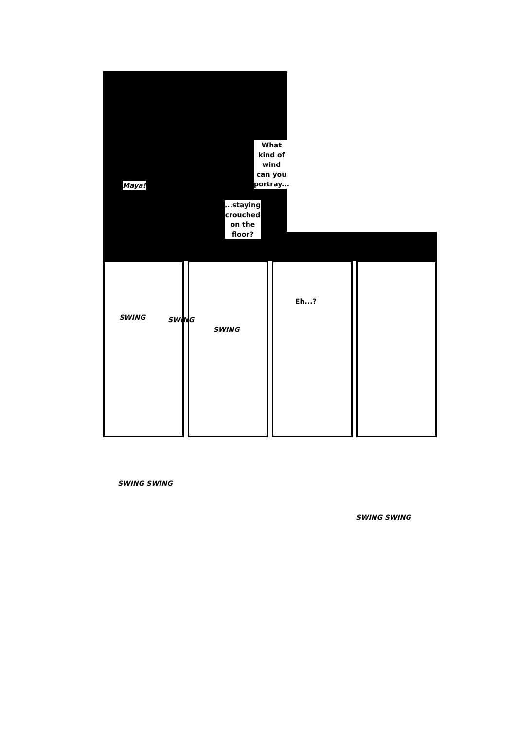Maya!
What
kind of
wind
can you
portray...
...staying
crouched
on the
floor?
SWING SWING
SWING
Eh...?
SWING SWING
SWING SWING